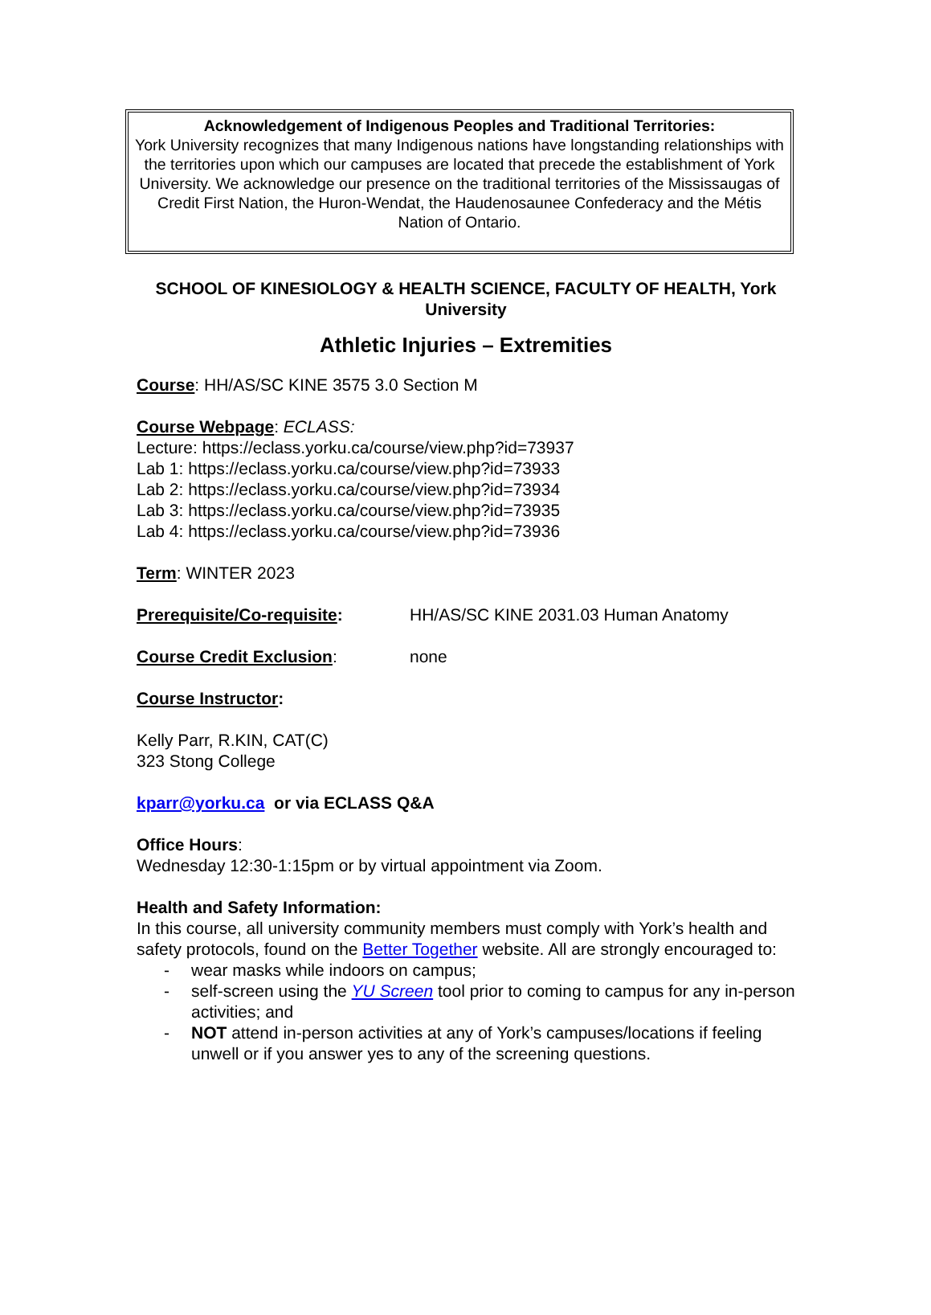Acknowledgement of Indigenous Peoples and Traditional Territories:
York University recognizes that many Indigenous nations have longstanding relationships with the territories upon which our campuses are located that precede the establishment of York University. We acknowledge our presence on the traditional territories of the Mississaugas of Credit First Nation, the Huron-Wendat, the Haudenosaunee Confederacy and the Métis Nation of Ontario.
SCHOOL OF KINESIOLOGY & HEALTH SCIENCE, FACULTY OF HEALTH, York University
Athletic Injuries – Extremities
Course: HH/AS/SC KINE 3575 3.0 Section M
Course Webpage: ECLASS:
Lecture: https://eclass.yorku.ca/course/view.php?id=73937
Lab 1: https://eclass.yorku.ca/course/view.php?id=73933
Lab 2: https://eclass.yorku.ca/course/view.php?id=73934
Lab 3: https://eclass.yorku.ca/course/view.php?id=73935
Lab 4: https://eclass.yorku.ca/course/view.php?id=73936
Term: WINTER 2023
Prerequisite/Co-requisite: HH/AS/SC KINE 2031.03 Human Anatomy
Course Credit Exclusion: none
Course Instructor:
Kelly Parr, R.KIN, CAT(C)
323 Stong College
kparr@yorku.ca or via ECLASS Q&A
Office Hours:
Wednesday 12:30-1:15pm or by virtual appointment via Zoom.
Health and Safety Information:
In this course, all university community members must comply with York’s health and safety protocols, found on the Better Together website. All are strongly encouraged to:
- wear masks while indoors on campus;
- self-screen using the YU Screen tool prior to coming to campus for any in-person activities; and
- NOT attend in-person activities at any of York’s campuses/locations if feeling unwell or if you answer yes to any of the screening questions.